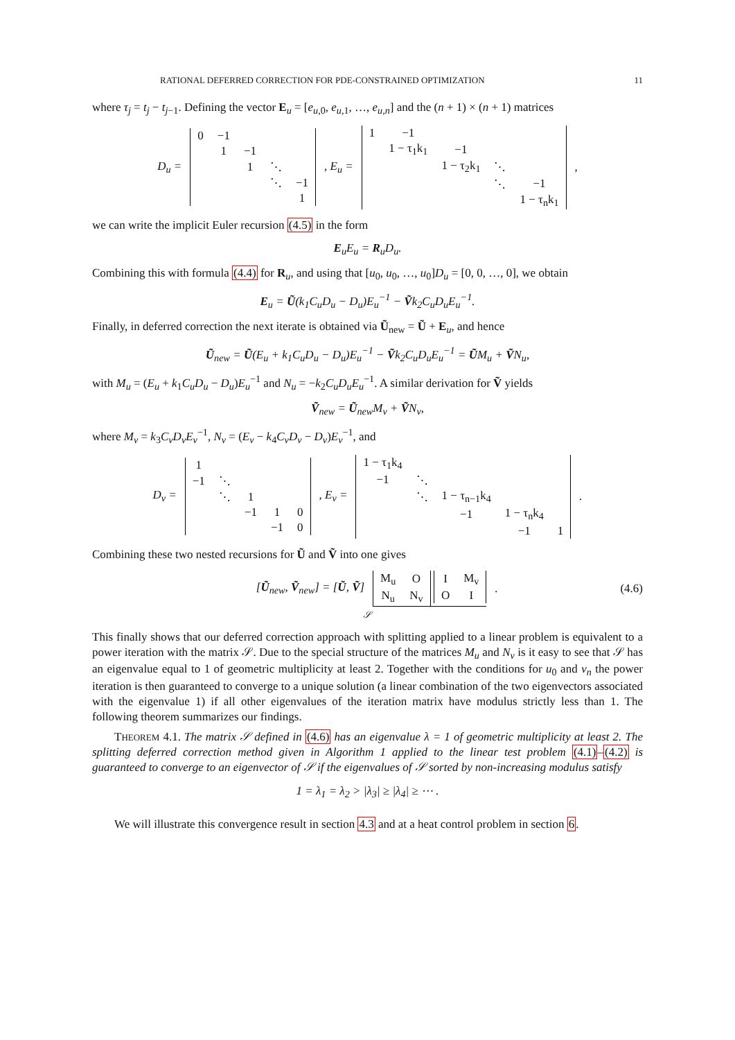RATIONAL DEFERRED CORRECTION FOR PDE-CONSTRAINED OPTIMIZATION 11
where τ<sub>j</sub> = t<sub>j</sub> − t<sub>j−1</sub>. Defining the vector E<sub>u</sub> = [e<sub>u,0</sub>, e<sub>u,1</sub>, …, e<sub>u,n</sub>] and the (n + 1) × (n + 1) matrices
D<sub>u</sub> =
| 0 | −1 | | | |
| | 1 | −1 | | |
| | | 1 | ⋱ | |
| | | | ⋱ | −1 |
| | | | | 1 |
, E<sub>u</sub> =
| 1 | −1 | | | |
| | 1 − τ<sub>1</sub>k<sub>1</sub> | −1 | | |
| | | 1 − τ<sub>2</sub>k<sub>1</sub> | ⋱ | |
| | | | ⋱ | −1 |
| | | | | 1 − τ<sub>n</sub>k<sub>1</sub> |
,
we can write the implicit Euler recursion (4.5) in the form
E<sub>u</sub>E<sub>u</sub> = R<sub>u</sub>D<sub>u</sub>.
Combining this with formula (4.4) for R<sub>u</sub>, and using that [u<sub>0</sub>, u<sub>0</sub>, …, u<sub>0</sub>]D<sub>u</sub> = [0, 0, …, 0], we obtain
E<sub>u</sub> = Ũ(k<sub>1</sub>C<sub>u</sub>D<sub>u</sub> − D<sub>u</sub>)E<sub>u</sub><sup>−1</sup> − Ṽk<sub>2</sub>C<sub>u</sub>D<sub>u</sub>E<sub>u</sub><sup>−1</sup>.
Finally, in deferred correction the next iterate is obtained via Ũ<sub>new</sub> = Ũ + E<sub>u</sub>, and hence
Ũ<sub>new</sub> = Ũ(E<sub>u</sub> + k<sub>1</sub>C<sub>u</sub>D<sub>u</sub> − D<sub>u</sub>)E<sub>u</sub><sup>−1</sup> − Ṽk<sub>2</sub>C<sub>u</sub>D<sub>u</sub>E<sub>u</sub><sup>−1</sup> = ŨM<sub>u</sub> + ṼN<sub>u</sub>,
with M<sub>u</sub> = (E<sub>u</sub> + k<sub>1</sub>C<sub>u</sub>D<sub>u</sub> − D<sub>u</sub>)E<sub>u</sub><sup>−1</sup> and N<sub>u</sub> = −k<sub>2</sub>C<sub>u</sub>D<sub>u</sub>E<sub>u</sub><sup>−1</sup>. A similar derivation for Ṽ yields
Ṽ<sub>new</sub> = Ũ<sub>new</sub>M<sub>v</sub> + ṼN<sub>v</sub>,
where M<sub>v</sub> = k<sub>3</sub>C<sub>v</sub>D<sub>v</sub>E<sub>v</sub><sup>−1</sup>, N<sub>v</sub> = (E<sub>v</sub> − k<sub>4</sub>C<sub>v</sub>D<sub>v</sub> − D<sub>v</sub>)E<sub>v</sub><sup>−1</sup>, and
D<sub>v</sub> =
| 1 | | | | |
| −1 | ⋱ | | | |
| | ⋱ | 1 | | |
| | | −1 | 1 | 0 |
| | | | −1 | 0 |
, E<sub>v</sub> =
| 1 − τ<sub>1</sub>k<sub>4</sub> | | | | |
| −1 | ⋱ | | | |
| | ⋱ | 1 − τ<sub>n−1</sub>k<sub>4</sub> | | |
| | | −1 | 1 − τ<sub>n</sub>k<sub>4</sub> | |
| | | | −1 | 1 |
.
Combining these two nested recursions for Ũ and Ṽ into one gives
[Ũ<sub>new</sub>, Ṽ<sub>new</sub>] = [Ũ, Ṽ]
| M<sub>u</sub> | O |
| N<sub>u</sub> | N<sub>v</sub> |
| I | M<sub>v</sub> |
| O | I |
.
(4.6)
𝒮
This finally shows that our deferred correction approach with splitting applied to a linear problem is equivalent to a power iteration with the matrix 𝒮. Due to the special structure of the matrices M<sub>u</sub> and N<sub>v</sub> is it easy to see that 𝒮 has an eigenvalue equal to 1 of geometric multiplicity at least 2. Together with the conditions for u<sub>0</sub> and v<sub>n</sub> the power iteration is then guaranteed to converge to a unique solution (a linear combination of the two eigenvectors associated with the eigenvalue 1) if all other eigenvalues of the iteration matrix have modulus strictly less than 1. The following theorem summarizes our findings.
THEOREM 4.1. The matrix 𝒮 defined in (4.6) has an eigenvalue λ = 1 of geometric multiplicity at least 2. The splitting deferred correction method given in Algorithm 1 applied to the linear test problem (4.1)–(4.2) is guaranteed to converge to an eigenvector of 𝒮 if the eigenvalues of 𝒮 sorted by non-increasing modulus satisfy
1 = λ<sub>1</sub> = λ<sub>2</sub> > |λ<sub>3</sub>| ≥ |λ<sub>4</sub>| ≥ ⋯ .
We will illustrate this convergence result in section 4.3 and at a heat control problem in section 6.